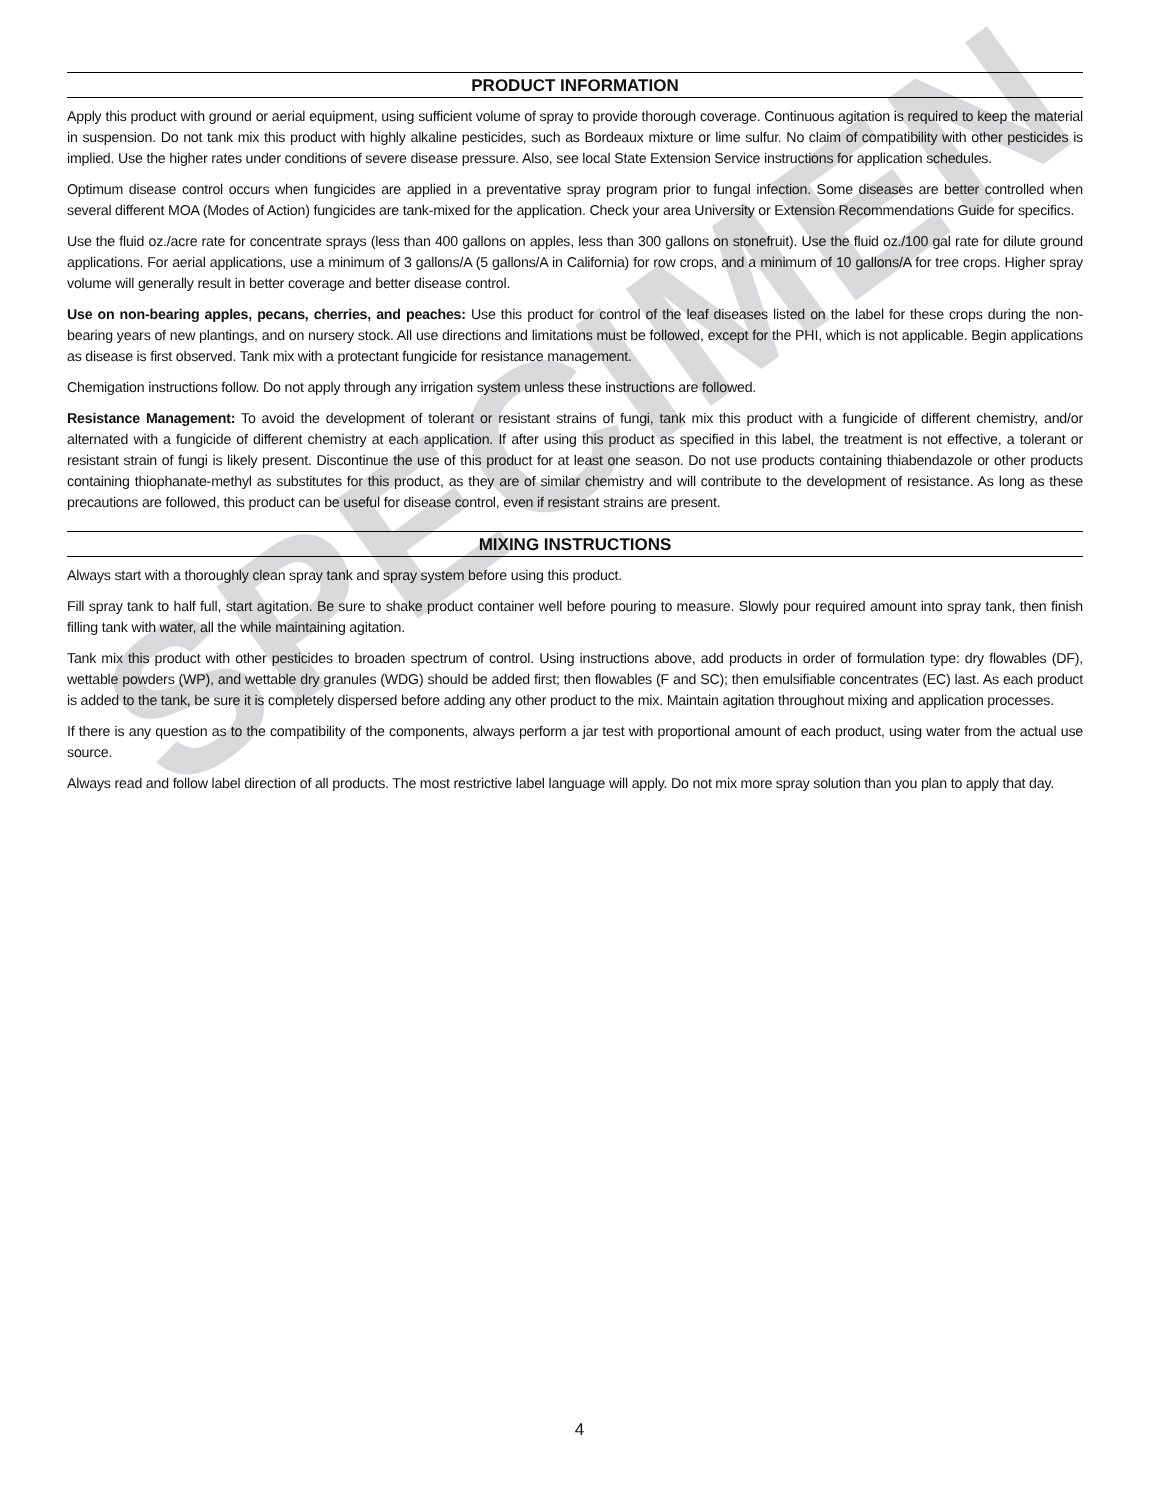SPECIMEN
PRODUCT INFORMATION
Apply this product with ground or aerial equipment, using sufficient volume of spray to provide thorough coverage. Continuous agitation is required to keep the material in suspension. Do not tank mix this product with highly alkaline pesticides, such as Bordeaux mixture or lime sulfur. No claim of compatibility with other pesticides is implied. Use the higher rates under conditions of severe disease pressure. Also, see local State Extension Service instructions for application schedules.
Optimum disease control occurs when fungicides are applied in a preventative spray program prior to fungal infection. Some diseases are better controlled when several different MOA (Modes of Action) fungicides are tank-mixed for the application. Check your area University or Extension Recommendations Guide for specifics.
Use the fluid oz./acre rate for concentrate sprays (less than 400 gallons on apples, less than 300 gallons on stonefruit). Use the fluid oz./100 gal rate for dilute ground applications. For aerial applications, use a minimum of 3 gallons/A (5 gallons/A in California) for row crops, and a minimum of 10 gallons/A for tree crops. Higher spray volume will generally result in better coverage and better disease control.
Use on non-bearing apples, pecans, cherries, and peaches: Use this product for control of the leaf diseases listed on the label for these crops during the non-bearing years of new plantings, and on nursery stock. All use directions and limitations must be followed, except for the PHI, which is not applicable. Begin applications as disease is first observed. Tank mix with a protectant fungicide for resistance management.
Chemigation instructions follow. Do not apply through any irrigation system unless these instructions are followed.
Resistance Management: To avoid the development of tolerant or resistant strains of fungi, tank mix this product with a fungicide of different chemistry, and/or alternated with a fungicide of different chemistry at each application. If after using this product as specified in this label, the treatment is not effective, a tolerant or resistant strain of fungi is likely present. Discontinue the use of this product for at least one season. Do not use products containing thiabendazole or other products containing thiophanate-methyl as substitutes for this product, as they are of similar chemistry and will contribute to the development of resistance. As long as these precautions are followed, this product can be useful for disease control, even if resistant strains are present.
MIXING INSTRUCTIONS
Always start with a thoroughly clean spray tank and spray system before using this product.
Fill spray tank to half full, start agitation. Be sure to shake product container well before pouring to measure. Slowly pour required amount into spray tank, then finish filling tank with water, all the while maintaining agitation.
Tank mix this product with other pesticides to broaden spectrum of control. Using instructions above, add products in order of formulation type: dry flowables (DF), wettable powders (WP), and wettable dry granules (WDG) should be added first; then flowables (F and SC); then emulsifiable concentrates (EC) last. As each product is added to the tank, be sure it is completely dispersed before adding any other product to the mix. Maintain agitation throughout mixing and application processes.
If there is any question as to the compatibility of the components, always perform a jar test with proportional amount of each product, using water from the actual use source.
Always read and follow label direction of all products. The most restrictive label language will apply. Do not mix more spray solution than you plan to apply that day.
4